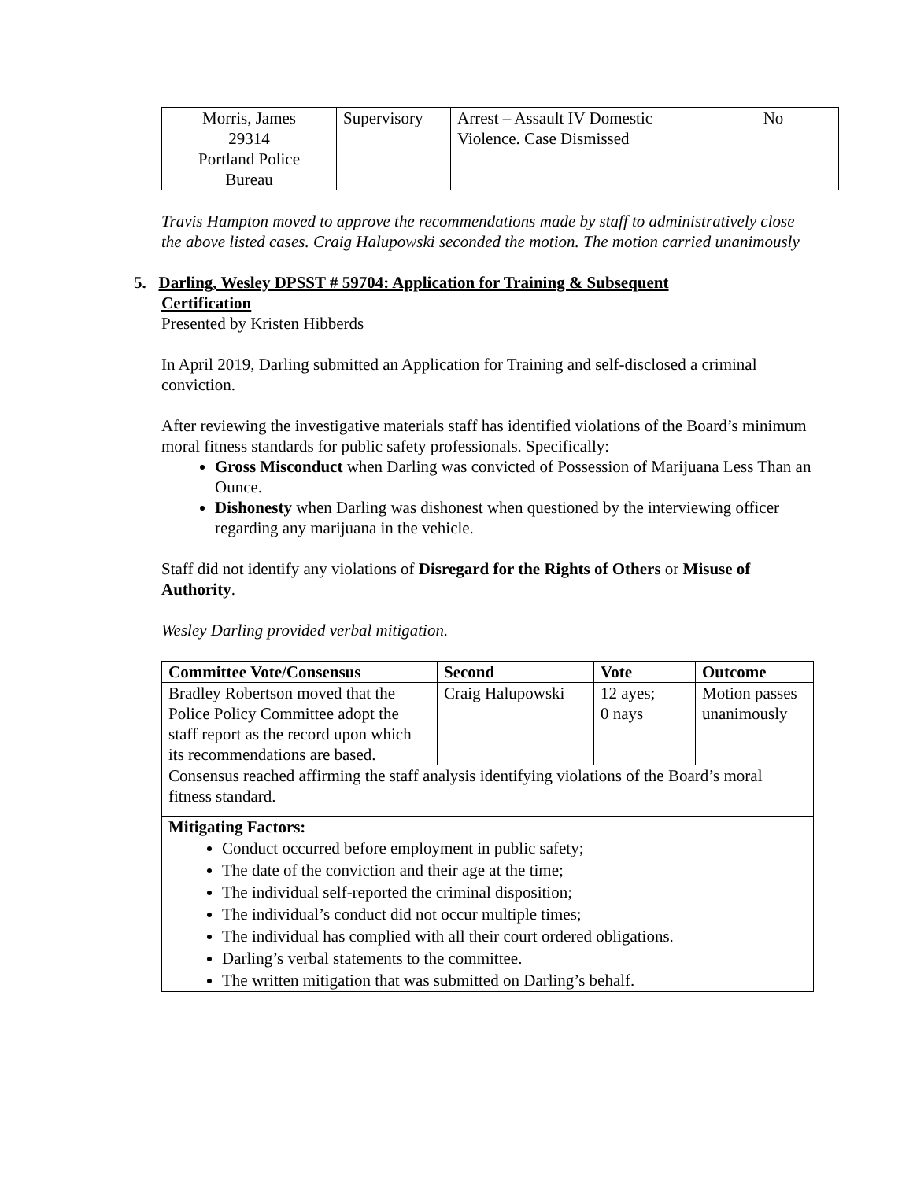| Morris, James 29314 Portland Police Bureau | Supervisory | Arrest – Assault IV Domestic Violence. Case Dismissed | No |
Travis Hampton moved to approve the recommendations made by staff to administratively close the above listed cases. Craig Halupowski seconded the motion. The motion carried unanimously
5. Darling, Wesley DPSST # 59704: Application for Training & Subsequent
Certification
Presented by Kristen Hibberds
In April 2019, Darling submitted an Application for Training and self-disclosed a criminal conviction.
After reviewing the investigative materials staff has identified violations of the Board’s minimum moral fitness standards for public safety professionals. Specifically:
Gross Misconduct when Darling was convicted of Possession of Marijuana Less Than an Ounce.
Dishonesty when Darling was dishonest when questioned by the interviewing officer regarding any marijuana in the vehicle.
Staff did not identify any violations of Disregard for the Rights of Others or Misuse of Authority.
Wesley Darling provided verbal mitigation.
| Committee Vote/Consensus | Second | Vote | Outcome |
| --- | --- | --- | --- |
| Bradley Robertson moved that the Police Policy Committee adopt the staff report as the record upon which its recommendations are based. | Craig Halupowski | 12 ayes; 0 nays | Motion passes unanimously |
| Consensus reached affirming the staff analysis identifying violations of the Board’s moral fitness standard. | | | |
| Mitigating Factors: Conduct occurred before employment in public safety; The date of the conviction and their age at the time; The individual self-reported the criminal disposition; The individual’s conduct did not occur multiple times; The individual has complied with all their court ordered obligations. Darling’s verbal statements to the committee. The written mitigation that was submitted on Darling’s behalf. | | | |